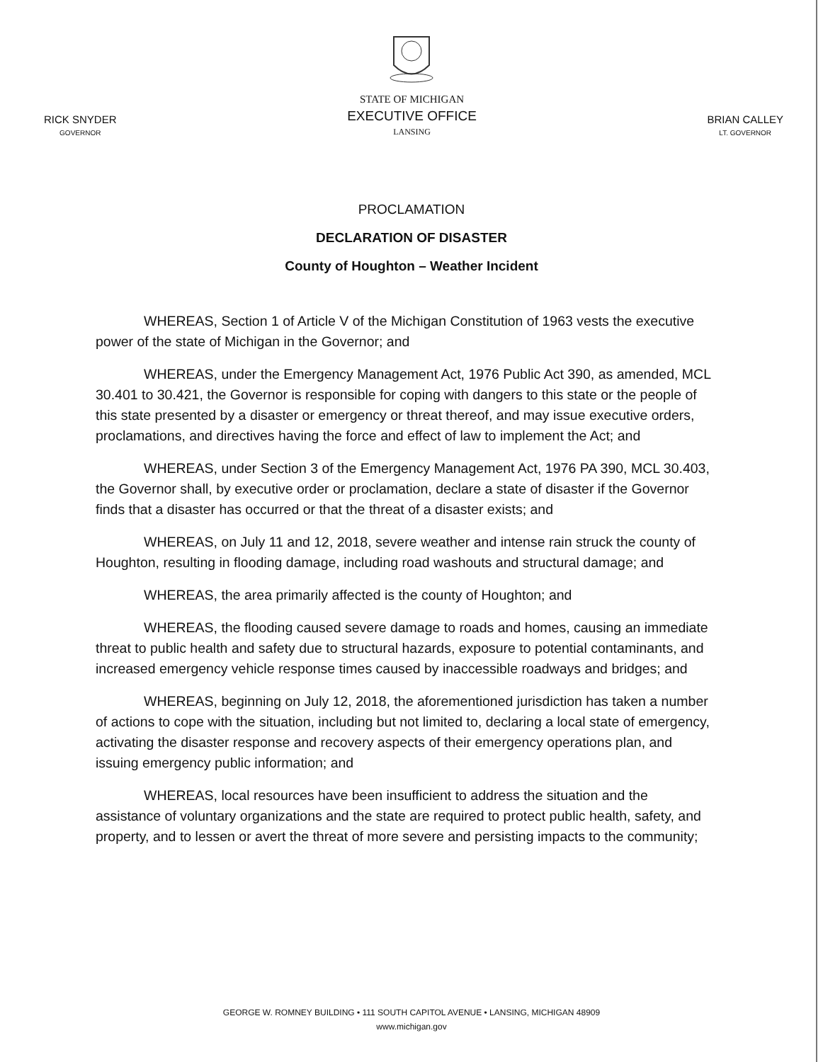RICK SNYDER
GOVERNOR
STATE OF MICHIGAN
EXECUTIVE OFFICE
LANSING
BRIAN CALLEY
LT. GOVERNOR
PROCLAMATION
DECLARATION OF DISASTER
County of Houghton – Weather Incident
WHEREAS, Section 1 of Article V of the Michigan Constitution of 1963 vests the executive power of the state of Michigan in the Governor; and
WHEREAS, under the Emergency Management Act, 1976 Public Act 390, as amended, MCL 30.401 to 30.421, the Governor is responsible for coping with dangers to this state or the people of this state presented by a disaster or emergency or threat thereof, and may issue executive orders, proclamations, and directives having the force and effect of law to implement the Act; and
WHEREAS, under Section 3 of the Emergency Management Act, 1976 PA 390, MCL 30.403, the Governor shall, by executive order or proclamation, declare a state of disaster if the Governor finds that a disaster has occurred or that the threat of a disaster exists; and
WHEREAS, on July 11 and 12, 2018, severe weather and intense rain struck the county of Houghton, resulting in flooding damage, including road washouts and structural damage; and
WHEREAS, the area primarily affected is the county of Houghton; and
WHEREAS, the flooding caused severe damage to roads and homes, causing an immediate threat to public health and safety due to structural hazards, exposure to potential contaminants, and increased emergency vehicle response times caused by inaccessible roadways and bridges; and
WHEREAS, beginning on July 12, 2018, the aforementioned jurisdiction has taken a number of actions to cope with the situation, including but not limited to, declaring a local state of emergency, activating the disaster response and recovery aspects of their emergency operations plan, and issuing emergency public information; and
WHEREAS, local resources have been insufficient to address the situation and the assistance of voluntary organizations and the state are required to protect public health, safety, and property, and to lessen or avert the threat of more severe and persisting impacts to the community;
GEORGE W. ROMNEY BUILDING • 111 SOUTH CAPITOL AVENUE • LANSING, MICHIGAN 48909
www.michigan.gov